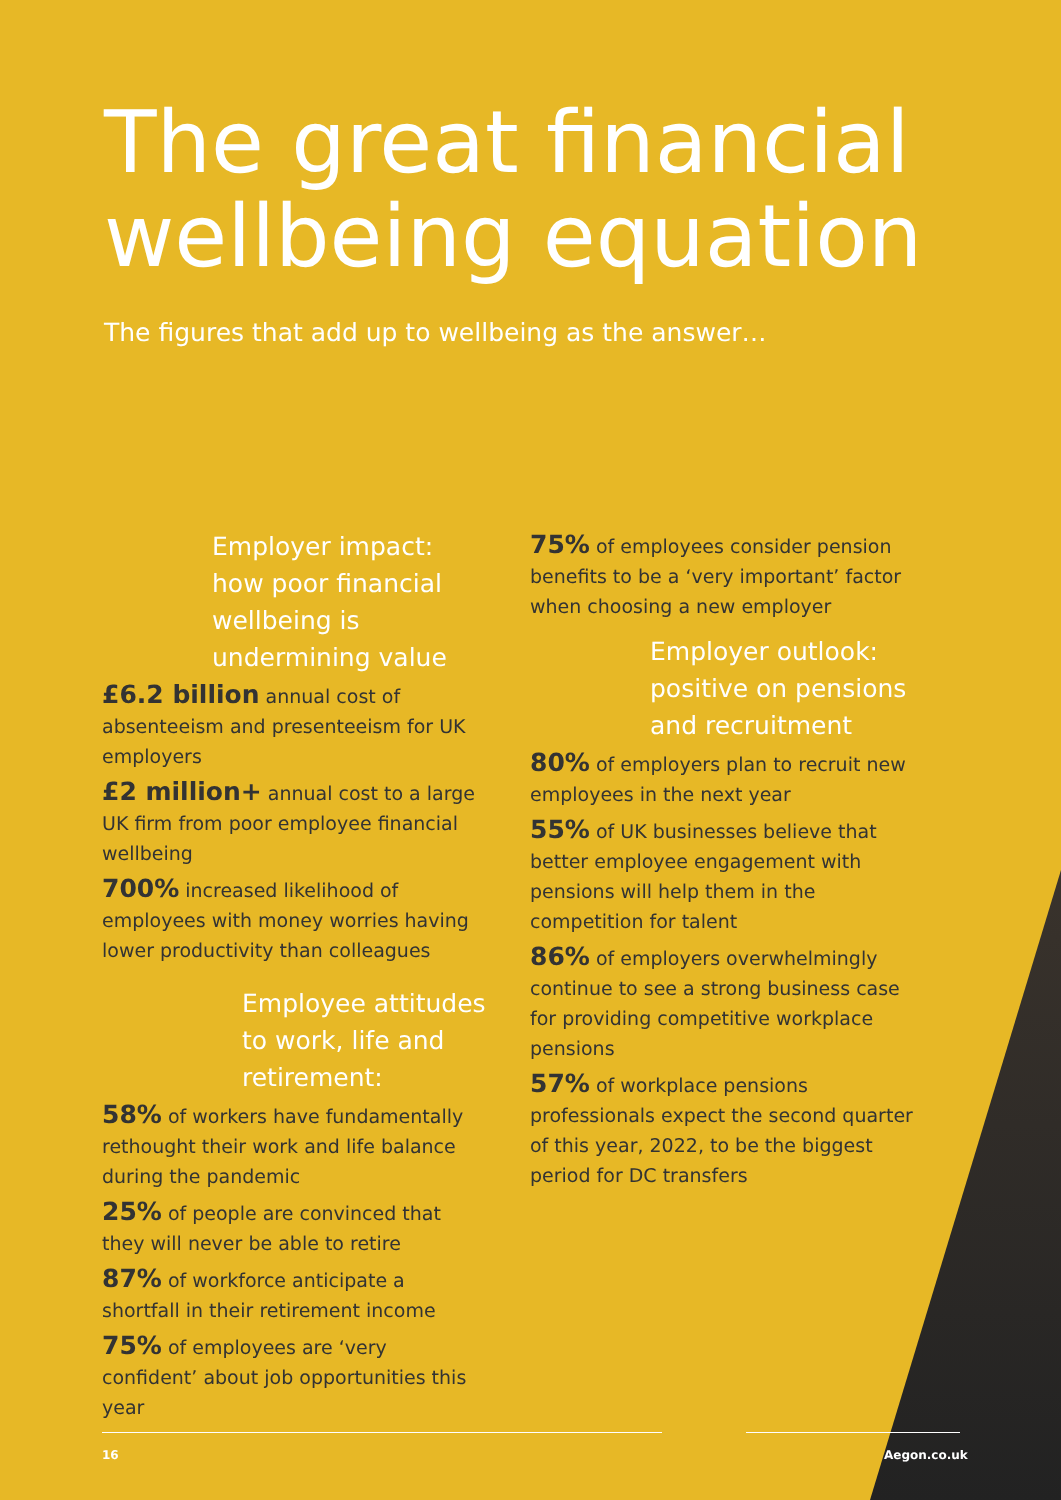The great financial
wellbeing equation
The figures that add up to wellbeing as the answer…
Employer impact: how poor financial wellbeing is undermining value
£6.2 billion annual cost of absenteeism and presenteeism for UK employers
£2 million+ annual cost to a large UK firm from poor employee financial wellbeing
700% increased likelihood of employees with money worries having lower productivity than colleagues
Employee attitudes to work, life and retirement:
58% of workers have fundamentally rethought their work and life balance during the pandemic
25% of people are convinced that they will never be able to retire
87% of workforce anticipate a shortfall in their retirement income
75% of employees are ‘very confident’ about job opportunities this year
75% of employees consider pension benefits to be a ‘very important’ factor when choosing a new employer
Employer outlook: positive on pensions and recruitment
80% of employers plan to recruit new employees in the next year
55% of UK businesses believe that better employee engagement with pensions will help them in the competition for talent
86% of employers overwhelmingly continue to see a strong business case for providing competitive workplace pensions
57% of workplace pensions professionals expect the second quarter of this year, 2022, to be the biggest period for DC transfers
16 Aegon.co.uk